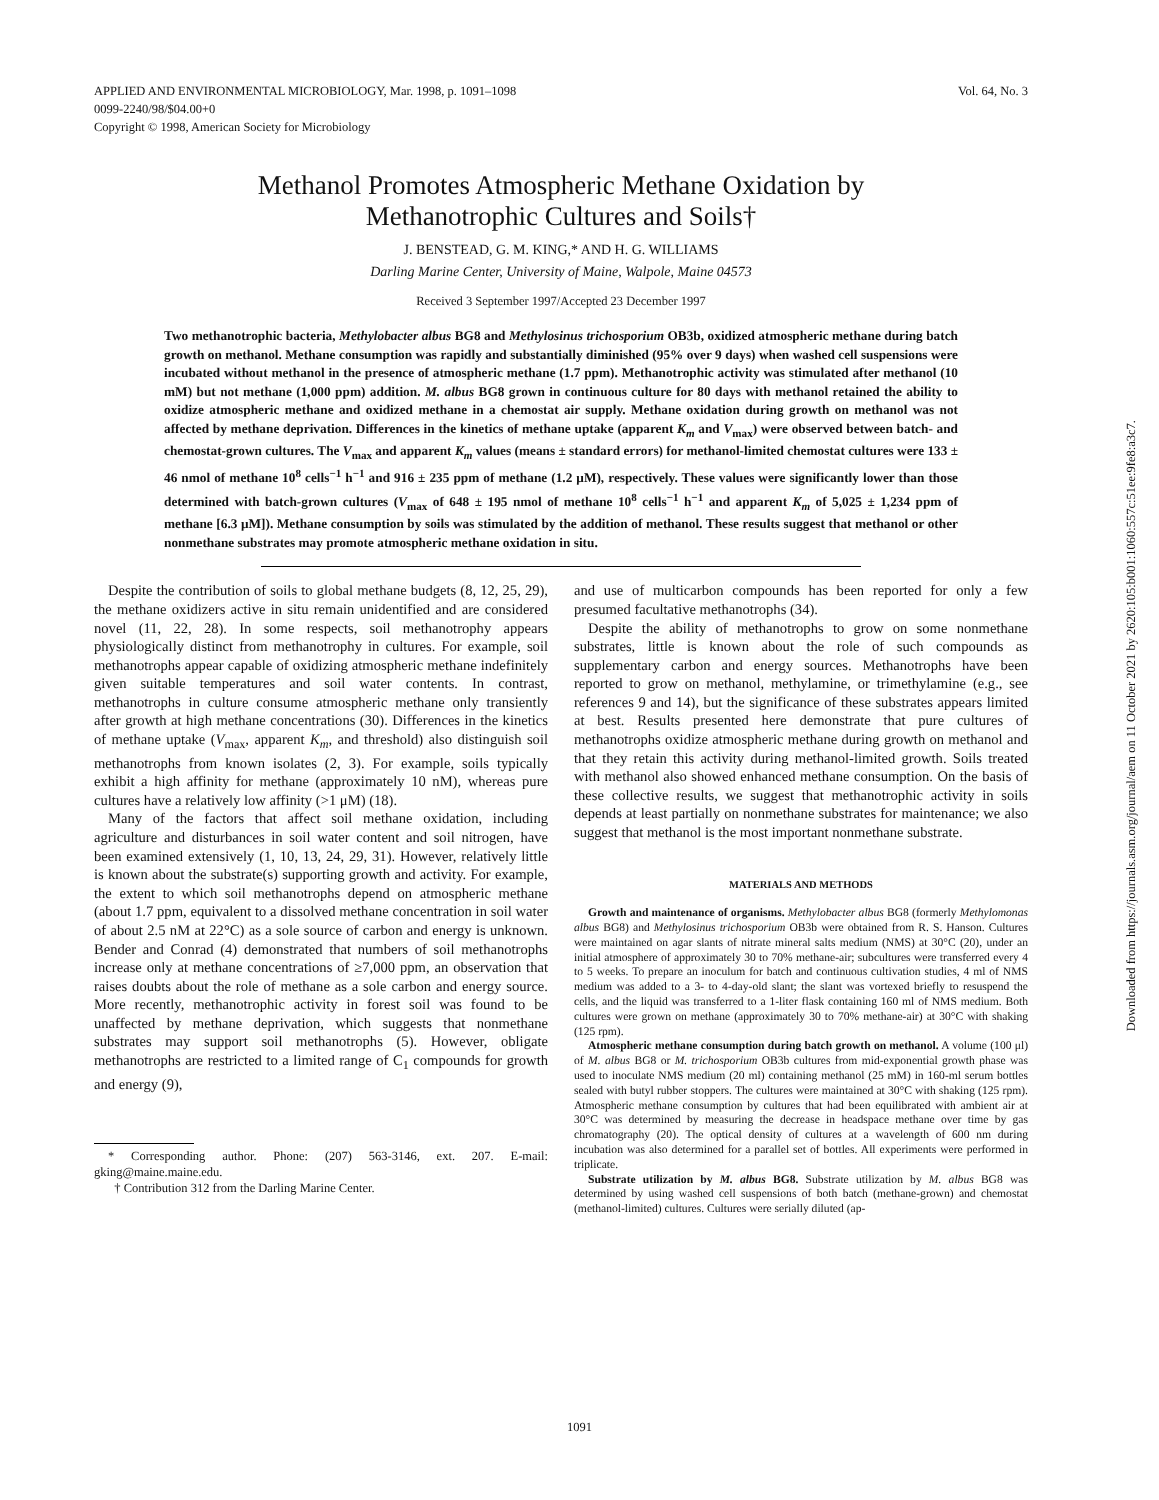Vol. 64, No. 3 APPLIED AND ENVIRONMENTAL MICROBIOLOGY, Mar. 1998, p. 1091–1098
0099-2240/98/$04.00+0
Copyright © 1998, American Society for Microbiology
Methanol Promotes Atmospheric Methane Oxidation by
Methanotrophic Cultures and Soils†
J. BENSTEAD, G. M. KING,* AND H. G. WILLIAMS
Darling Marine Center, University of Maine, Walpole, Maine 04573
Received 3 September 1997/Accepted 23 December 1997
Two methanotrophic bacteria, Methylobacter albus BG8 and Methylosinus trichosporium OB3b, oxidized atmospheric methane during batch growth on methanol. Methane consumption was rapidly and substantially diminished (95% over 9 days) when washed cell suspensions were incubated without methanol in the presence of atmospheric methane (1.7 ppm). Methanotrophic activity was stimulated after methanol (10 mM) but not methane (1,000 ppm) addition. M. albus BG8 grown in continuous culture for 80 days with methanol retained the ability to oxidize atmospheric methane and oxidized methane in a chemostat air supply. Methane oxidation during growth on methanol was not affected by methane deprivation. Differences in the kinetics of methane uptake (apparent K<sub>m</sub> and V<sub>max</sub>) were observed between batch- and chemostat-grown cultures. The V<sub>max</sub> and apparent K<sub>m</sub> values (means ± standard errors) for methanol-limited chemostat cultures were 133 ± 46 nmol of methane 10<sup>8</sup> cells<sup>−1</sup> h<sup>−1</sup> and 916 ± 235 ppm of methane (1.2 μM), respectively. These values were significantly lower than those determined with batch-grown cultures (V<sub>max</sub> of 648 ± 195 nmol of methane 10<sup>8</sup> cells<sup>−1</sup> h<sup>−1</sup> and apparent K<sub>m</sub> of 5,025 ± 1,234 ppm of methane [6.3 μM]). Methane consumption by soils was stimulated by the addition of methanol. These results suggest that methanol or other nonmethane substrates may promote atmospheric methane oxidation in situ.
Despite the contribution of soils to global methane budgets (8, 12, 25, 29), the methane oxidizers active in situ remain unidentified and are considered novel (11, 22, 28). In some respects, soil methanotrophy appears physiologically distinct from methanotrophy in cultures. For example, soil methanotrophs appear capable of oxidizing atmospheric methane indefinitely given suitable temperatures and soil water contents. In contrast, methanotrophs in culture consume atmospheric methane only transiently after growth at high methane concentrations (30). Differences in the kinetics of methane uptake (V<sub>max</sub>, apparent K<sub>m</sub>, and threshold) also distinguish soil methanotrophs from known isolates (2, 3). For example, soils typically exhibit a high affinity for methane (approximately 10 nM), whereas pure cultures have a relatively low affinity (>1 μM) (18).
Many of the factors that affect soil methane oxidation, including agriculture and disturbances in soil water content and soil nitrogen, have been examined extensively (1, 10, 13, 24, 29, 31). However, relatively little is known about the substrate(s) supporting growth and activity. For example, the extent to which soil methanotrophs depend on atmospheric methane (about 1.7 ppm, equivalent to a dissolved methane concentration in soil water of about 2.5 nM at 22°C) as a sole source of carbon and energy is unknown. Bender and Conrad (4) demonstrated that numbers of soil methanotrophs increase only at methane concentrations of ≥7,000 ppm, an observation that raises doubts about the role of methane as a sole carbon and energy source. More recently, methanotrophic activity in forest soil was found to be unaffected by methane deprivation, which suggests that nonmethane substrates may support soil methanotrophs (5). However, obligate methanotrophs are restricted to a limited range of C<sub>1</sub> compounds for growth and energy (9),
* Corresponding author. Phone: (207) 563-3146, ext. 207. E-mail: gking@maine.maine.edu.
† Contribution 312 from the Darling Marine Center.
and use of multicarbon compounds has been reported for only a few presumed facultative methanotrophs (34).
Despite the ability of methanotrophs to grow on some nonmethane substrates, little is known about the role of such compounds as supplementary carbon and energy sources. Methanotrophs have been reported to grow on methanol, methylamine, or trimethylamine (e.g., see references 9 and 14), but the significance of these substrates appears limited at best. Results presented here demonstrate that pure cultures of methanotrophs oxidize atmospheric methane during growth on methanol and that they retain this activity during methanol-limited growth. Soils treated with methanol also showed enhanced methane consumption. On the basis of these collective results, we suggest that methanotrophic activity in soils depends at least partially on nonmethane substrates for maintenance; we also suggest that methanol is the most important nonmethane substrate.
MATERIALS AND METHODS
Growth and maintenance of organisms. Methylobacter albus BG8 (formerly Methylomonas albus BG8) and Methylosinus trichosporium OB3b were obtained from R. S. Hanson. Cultures were maintained on agar slants of nitrate mineral salts medium (NMS) at 30°C (20), under an initial atmosphere of approximately 30 to 70% methane-air; subcultures were transferred every 4 to 5 weeks. To prepare an inoculum for batch and continuous cultivation studies, 4 ml of NMS medium was added to a 3- to 4-day-old slant; the slant was vortexed briefly to resuspend the cells, and the liquid was transferred to a 1-liter flask containing 160 ml of NMS medium. Both cultures were grown on methane (approximately 30 to 70% methane-air) at 30°C with shaking (125 rpm).
Atmospheric methane consumption during batch growth on methanol. A volume (100 μl) of M. albus BG8 or M. trichosporium OB3b cultures from mid-exponential growth phase was used to inoculate NMS medium (20 ml) containing methanol (25 mM) in 160-ml serum bottles sealed with butyl rubber stoppers. The cultures were maintained at 30°C with shaking (125 rpm). Atmospheric methane consumption by cultures that had been equilibrated with ambient air at 30°C was determined by measuring the decrease in headspace methane over time by gas chromatography (20). The optical density of cultures at a wavelength of 600 nm during incubation was also determined for a parallel set of bottles. All experiments were performed in triplicate.
Substrate utilization by M. albus BG8. Substrate utilization by M. albus BG8 was determined by using washed cell suspensions of both batch (methane-grown) and chemostat (methanol-limited) cultures. Cultures were serially diluted (ap-
1091
Downloaded from https://journals.asm.org/journal/aem on 11 October 2021 by 2620:105:b001:1060:557c:51ee:9fe8:a3c7.